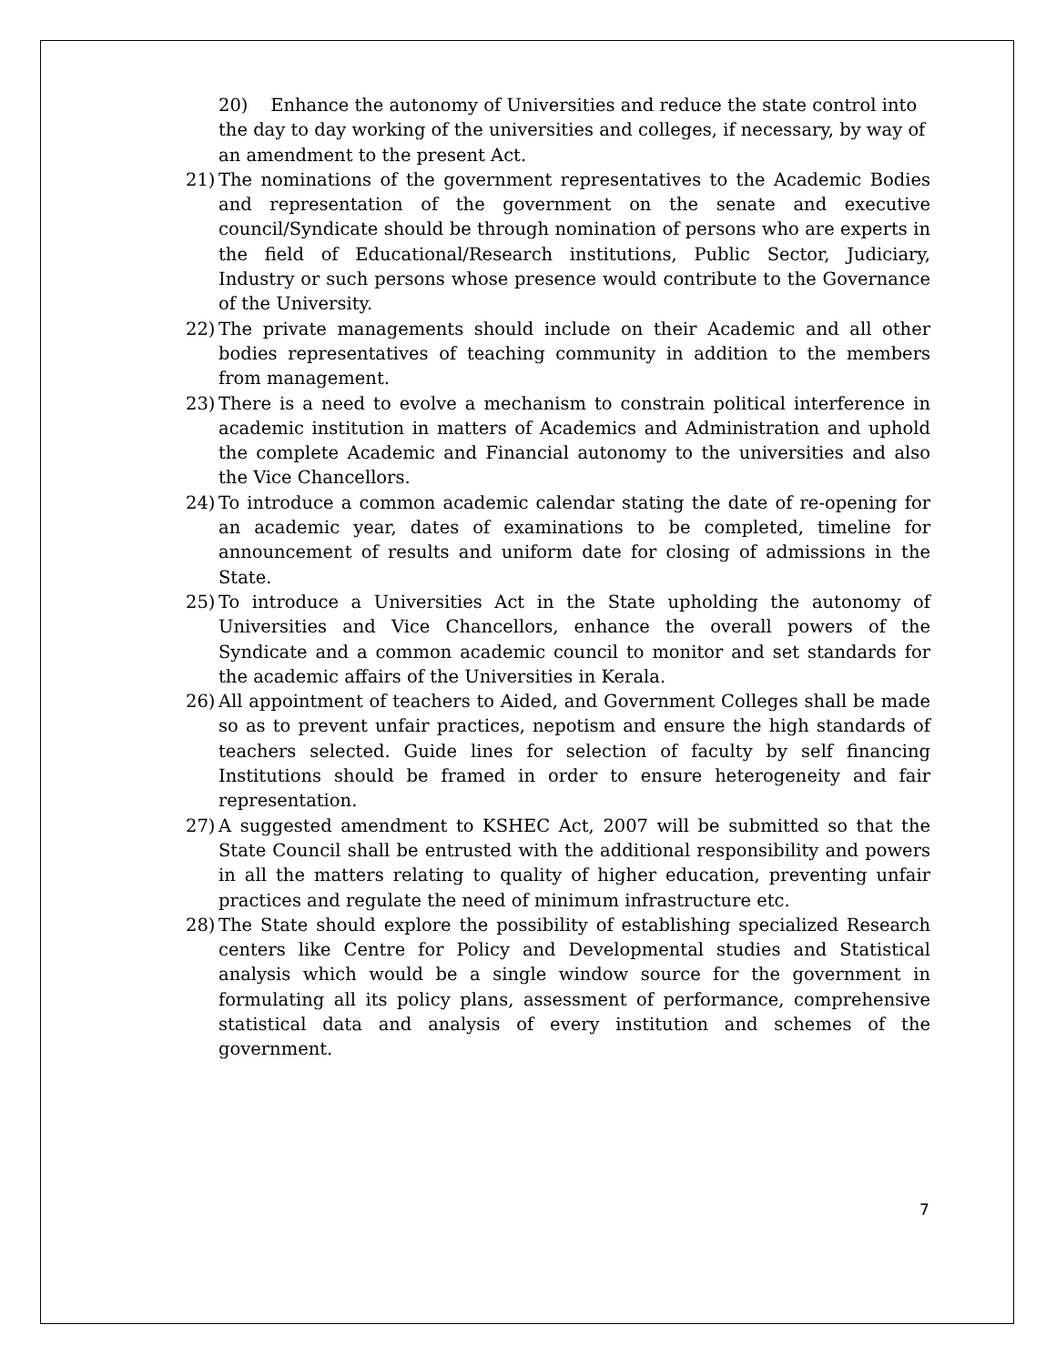20) Enhance the autonomy of Universities and reduce the state control into the day to day working of the universities and colleges, if necessary, by way of an amendment to the present Act.
21) The nominations of the government representatives to the Academic Bodies and representation of the government on the senate and executive council/Syndicate should be through nomination of persons who are experts in the field of Educational/Research institutions, Public Sector, Judiciary, Industry or such persons whose presence would contribute to the Governance of the University.
22) The private managements should include on their Academic and all other bodies representatives of teaching community in addition to the members from management.
23) There is a need to evolve a mechanism to constrain political interference in academic institution in matters of Academics and Administration and uphold the complete Academic and Financial autonomy to the universities and also the Vice Chancellors.
24) To introduce a common academic calendar stating the date of re-opening for an academic year, dates of examinations to be completed, timeline for announcement of results and uniform date for closing of admissions in the State.
25) To introduce a Universities Act in the State upholding the autonomy of Universities and Vice Chancellors, enhance the overall powers of the Syndicate and a common academic council to monitor and set standards for the academic affairs of the Universities in Kerala.
26) All appointment of teachers to Aided, and Government Colleges shall be made so as to prevent unfair practices, nepotism and ensure the high standards of teachers selected. Guide lines for selection of faculty by self financing Institutions should be framed in order to ensure heterogeneity and fair representation.
27) A suggested amendment to KSHEC Act, 2007 will be submitted so that the State Council shall be entrusted with the additional responsibility and powers in all the matters relating to quality of higher education, preventing unfair practices and regulate the need of minimum infrastructure etc.
28) The State should explore the possibility of establishing specialized Research centers like Centre for Policy and Developmental studies and Statistical analysis which would be a single window source for the government in formulating all its policy plans, assessment of performance, comprehensive statistical data and analysis of every institution and schemes of the government.
7